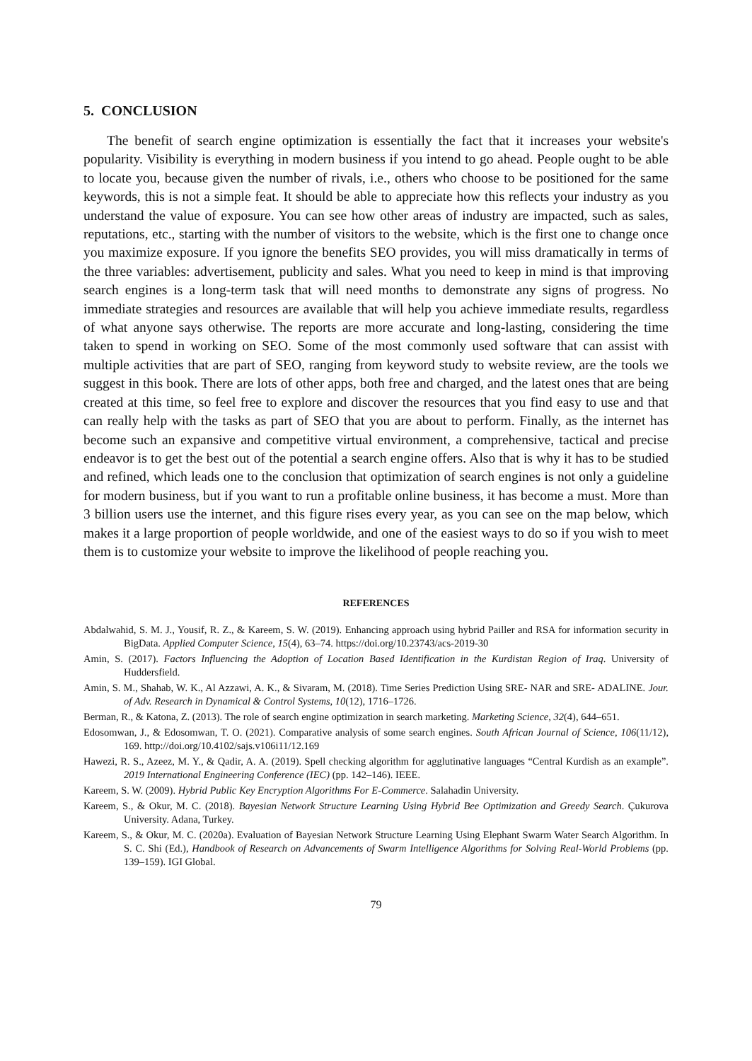5. CONCLUSION
The benefit of search engine optimization is essentially the fact that it increases your website's popularity. Visibility is everything in modern business if you intend to go ahead. People ought to be able to locate you, because given the number of rivals, i.e., others who choose to be positioned for the same keywords, this is not a simple feat. It should be able to appreciate how this reflects your industry as you understand the value of exposure. You can see how other areas of industry are impacted, such as sales, reputations, etc., starting with the number of visitors to the website, which is the first one to change once you maximize exposure. If you ignore the benefits SEO provides, you will miss dramatically in terms of the three variables: advertisement, publicity and sales. What you need to keep in mind is that improving search engines is a long-term task that will need months to demonstrate any signs of progress. No immediate strategies and resources are available that will help you achieve immediate results, regardless of what anyone says otherwise. The reports are more accurate and long-lasting, considering the time taken to spend in working on SEO. Some of the most commonly used software that can assist with multiple activities that are part of SEO, ranging from keyword study to website review, are the tools we suggest in this book. There are lots of other apps, both free and charged, and the latest ones that are being created at this time, so feel free to explore and discover the resources that you find easy to use and that can really help with the tasks as part of SEO that you are about to perform. Finally, as the internet has become such an expansive and competitive virtual environment, a comprehensive, tactical and precise endeavor is to get the best out of the potential a search engine offers. Also that is why it has to be studied and refined, which leads one to the conclusion that optimization of search engines is not only a guideline for modern business, but if you want to run a profitable online business, it has become a must. More than 3 billion users use the internet, and this figure rises every year, as you can see on the map below, which makes it a large proportion of people worldwide, and one of the easiest ways to do so if you wish to meet them is to customize your website to improve the likelihood of people reaching you.
REFERENCES
Abdalwahid, S. M. J., Yousif, R. Z., & Kareem, S. W. (2019). Enhancing approach using hybrid Pailler and RSA for information security in BigData. Applied Computer Science, 15(4), 63–74. https://doi.org/10.23743/acs-2019-30
Amin, S. (2017). Factors Influencing the Adoption of Location Based Identification in the Kurdistan Region of Iraq. University of Huddersfield.
Amin, S. M., Shahab, W. K., Al Azzawi, A. K., & Sivaram, M. (2018). Time Series Prediction Using SRE- NAR and SRE- ADALINE. Jour. of Adv. Research in Dynamical & Control Systems, 10(12), 1716–1726.
Berman, R., & Katona, Z. (2013). The role of search engine optimization in search marketing. Marketing Science, 32(4), 644–651.
Edosomwan, J., & Edosomwan, T. O. (2021). Comparative analysis of some search engines. South African Journal of Science, 106(11/12), 169. http://doi.org/10.4102/sajs.v106i11/12.169
Hawezi, R. S., Azeez, M. Y., & Qadir, A. A. (2019). Spell checking algorithm for agglutinative languages “Central Kurdish as an example”. 2019 International Engineering Conference (IEC) (pp. 142–146). IEEE.
Kareem, S. W. (2009). Hybrid Public Key Encryption Algorithms For E-Commerce. Salahadin University.
Kareem, S., & Okur, M. C. (2018). Bayesian Network Structure Learning Using Hybrid Bee Optimization and Greedy Search. Çukurova University. Adana, Turkey.
Kareem, S., & Okur, M. C. (2020a). Evaluation of Bayesian Network Structure Learning Using Elephant Swarm Water Search Algorithm. In S. C. Shi (Ed.), Handbook of Research on Advancements of Swarm Intelligence Algorithms for Solving Real-World Problems (pp. 139–159). IGI Global.
79